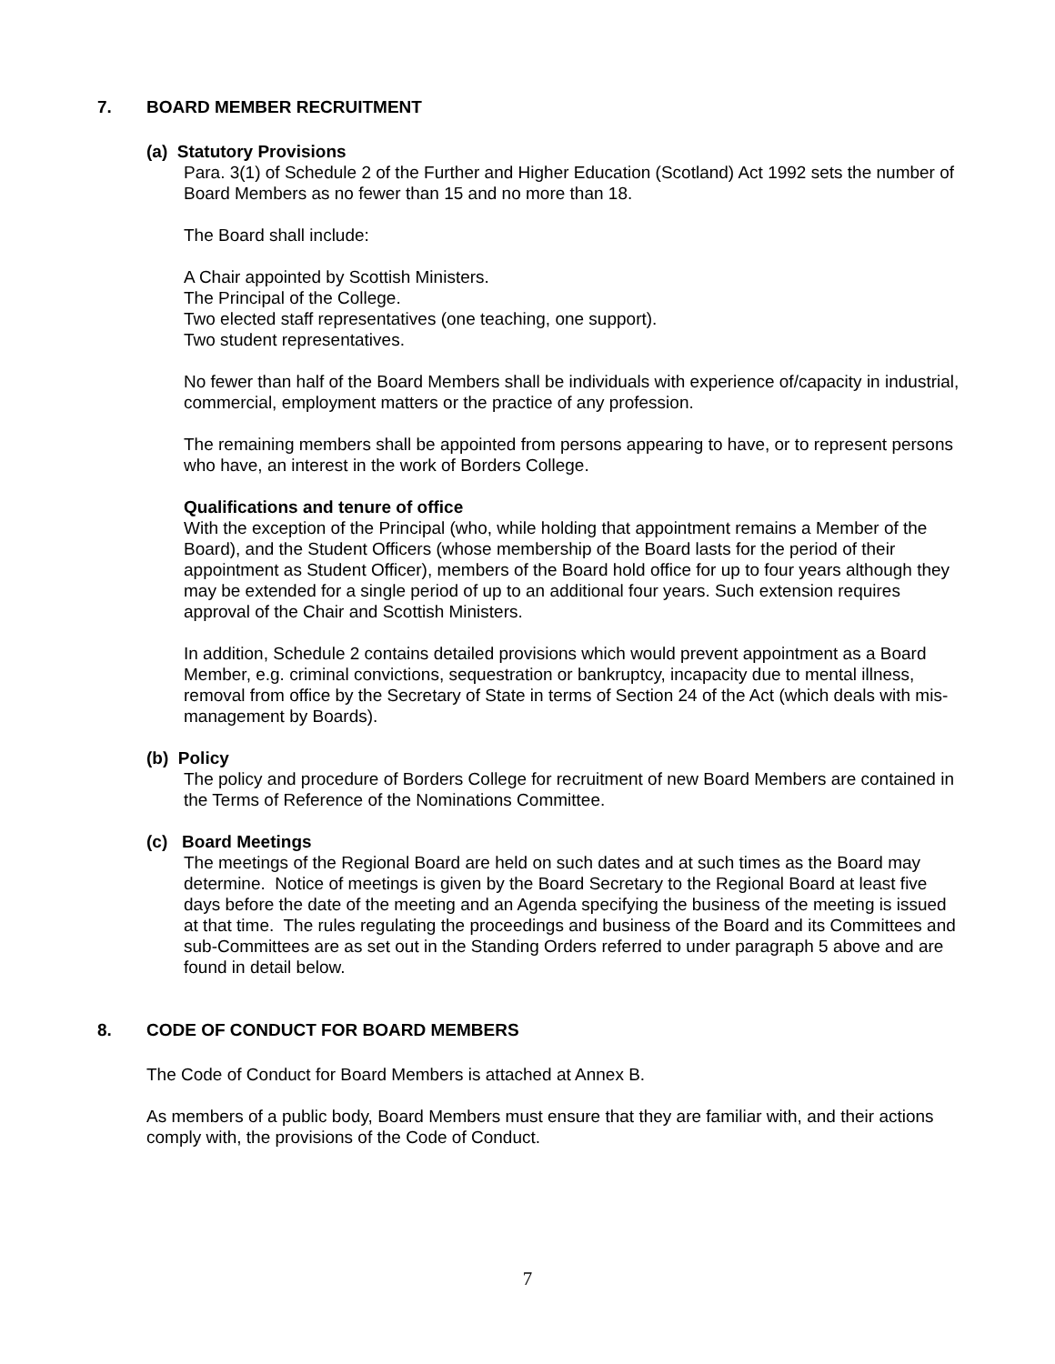7. BOARD MEMBER RECRUITMENT
(a) Statutory Provisions
Para. 3(1) of Schedule 2 of the Further and Higher Education (Scotland) Act 1992 sets the number of Board Members as no fewer than 15 and no more than 18.
The Board shall include:
A Chair appointed by Scottish Ministers.
The Principal of the College.
Two elected staff representatives (one teaching, one support).
Two student representatives.
No fewer than half of the Board Members shall be individuals with experience of/capacity in industrial, commercial, employment matters or the practice of any profession.
The remaining members shall be appointed from persons appearing to have, or to represent persons who have, an interest in the work of Borders College.
Qualifications and tenure of office
With the exception of the Principal (who, while holding that appointment remains a Member of the Board), and the Student Officers (whose membership of the Board lasts for the period of their appointment as Student Officer), members of the Board hold office for up to four years although they may be extended for a single period of up to an additional four years. Such extension requires approval of the Chair and Scottish Ministers.
In addition, Schedule 2 contains detailed provisions which would prevent appointment as a Board Member, e.g. criminal convictions, sequestration or bankruptcy, incapacity due to mental illness, removal from office by the Secretary of State in terms of Section 24 of the Act (which deals with mis-management by Boards).
(b) Policy
The policy and procedure of Borders College for recruitment of new Board Members are contained in the Terms of Reference of the Nominations Committee.
(c) Board Meetings
The meetings of the Regional Board are held on such dates and at such times as the Board may determine. Notice of meetings is given by the Board Secretary to the Regional Board at least five days before the date of the meeting and an Agenda specifying the business of the meeting is issued at that time. The rules regulating the proceedings and business of the Board and its Committees and sub-Committees are as set out in the Standing Orders referred to under paragraph 5 above and are found in detail below.
8. CODE OF CONDUCT FOR BOARD MEMBERS
The Code of Conduct for Board Members is attached at Annex B.
As members of a public body, Board Members must ensure that they are familiar with, and their actions comply with, the provisions of the Code of Conduct.
7